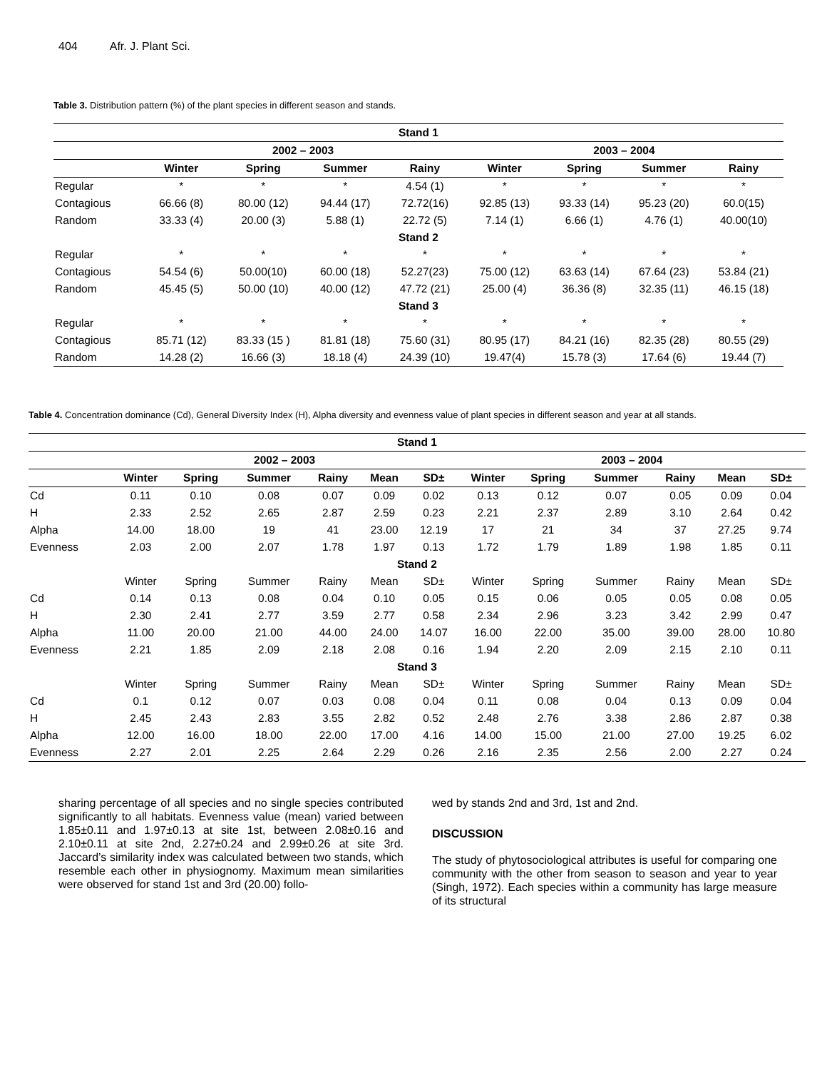404 Afr. J. Plant Sci.
Table 3. Distribution pattern (%) of the plant species in different season and stands.
| Stand 1 | | | | | | | | |
| --- | --- | --- | --- | --- | --- | --- | --- | --- |
| | 2002 – 2003 | | | | 2003 – 2004 | | | |
| | Winter | Spring | Summer | Rainy | Winter | Spring | Summer | Rainy |
| Regular | * | * | * | 4.54 (1) | * | * | * | * |
| Contagious | 66.66 (8) | 80.00 (12) | 94.44 (17) | 72.72(16) | 92.85 (13) | 93.33 (14) | 95.23 (20) | 60.0(15) |
| Random | 33.33 (4) | 20.00 (3) | 5.88 (1) | 22.72 (5) | 7.14 (1) | 6.66 (1) | 4.76 (1) | 40.00(10) |
| Stand 2 | | | | | | | | |
| Regular | * | * | * | * | * | * | * | * |
| Contagious | 54.54 (6) | 50.00(10) | 60.00 (18) | 52.27(23) | 75.00 (12) | 63.63 (14) | 67.64 (23) | 53.84 (21) |
| Random | 45.45 (5) | 50.00 (10) | 40.00 (12) | 47.72 (21) | 25.00 (4) | 36.36 (8) | 32.35 (11) | 46.15 (18) |
| Stand 3 | | | | | | | | |
| Regular | * | * | * | * | * | * | * | * |
| Contagious | 85.71 (12) | 83.33 (15 ) | 81.81 (18) | 75.60 (31) | 80.95 (17) | 84.21 (16) | 82.35 (28) | 80.55 (29) |
| Random | 14.28 (2) | 16.66 (3) | 18.18 (4) | 24.39 (10) | 19.47(4) | 15.78 (3) | 17.64 (6) | 19.44 (7) |
Table 4. Concentration dominance (Cd), General Diversity Index (H), Alpha diversity and evenness value of plant species in different season and year at all stands.
| Stand 1 | | | | | | | | | | | | |
| --- | --- | --- | --- | --- | --- | --- | --- | --- | --- | --- | --- | --- |
| | 2002 – 2003 | | | | | | 2003 – 2004 | | | | | |
| | Winter | Spring | Summer | Rainy | Mean | SD± | Winter | Spring | Summer | Rainy | Mean | SD± |
| Cd | 0.11 | 0.10 | 0.08 | 0.07 | 0.09 | 0.02 | 0.13 | 0.12 | 0.07 | 0.05 | 0.09 | 0.04 |
| H | 2.33 | 2.52 | 2.65 | 2.87 | 2.59 | 0.23 | 2.21 | 2.37 | 2.89 | 3.10 | 2.64 | 0.42 |
| Alpha | 14.00 | 18.00 | 19 | 41 | 23.00 | 12.19 | 17 | 21 | 34 | 37 | 27.25 | 9.74 |
| Evenness | 2.03 | 2.00 | 2.07 | 1.78 | 1.97 | 0.13 | 1.72 | 1.79 | 1.89 | 1.98 | 1.85 | 0.11 |
| Stand 2 | | | | | | | | | | | | |
| | Winter | Spring | Summer | Rainy | Mean | SD± | Winter | Spring | Summer | Rainy | Mean | SD± |
| Cd | 0.14 | 0.13 | 0.08 | 0.04 | 0.10 | 0.05 | 0.15 | 0.06 | 0.05 | 0.05 | 0.08 | 0.05 |
| H | 2.30 | 2.41 | 2.77 | 3.59 | 2.77 | 0.58 | 2.34 | 2.96 | 3.23 | 3.42 | 2.99 | 0.47 |
| Alpha | 11.00 | 20.00 | 21.00 | 44.00 | 24.00 | 14.07 | 16.00 | 22.00 | 35.00 | 39.00 | 28.00 | 10.80 |
| Evenness | 2.21 | 1.85 | 2.09 | 2.18 | 2.08 | 0.16 | 1.94 | 2.20 | 2.09 | 2.15 | 2.10 | 0.11 |
| Stand 3 | | | | | | | | | | | | |
| | Winter | Spring | Summer | Rainy | Mean | SD± | Winter | Spring | Summer | Rainy | Mean | SD± |
| Cd | 0.1 | 0.12 | 0.07 | 0.03 | 0.08 | 0.04 | 0.11 | 0.08 | 0.04 | 0.13 | 0.09 | 0.04 |
| H | 2.45 | 2.43 | 2.83 | 3.55 | 2.82 | 0.52 | 2.48 | 2.76 | 3.38 | 2.86 | 2.87 | 0.38 |
| Alpha | 12.00 | 16.00 | 18.00 | 22.00 | 17.00 | 4.16 | 14.00 | 15.00 | 21.00 | 27.00 | 19.25 | 6.02 |
| Evenness | 2.27 | 2.01 | 2.25 | 2.64 | 2.29 | 0.26 | 2.16 | 2.35 | 2.56 | 2.00 | 2.27 | 0.24 |
sharing percentage of all species and no single species contributed significantly to all habitats. Evenness value (mean) varied between 1.85±0.11 and 1.97±0.13 at site 1st, between 2.08±0.16 and 2.10±0.11 at site 2nd, 2.27±0.24 and 2.99±0.26 at site 3rd. Jaccard’s similarity index was calculated between two stands, which resemble each other in physiognomy. Maximum mean similarities were observed for stand 1st and 3rd (20.00) follo-
wed by stands 2nd and 3rd, 1st and 2nd.
DISCUSSION
The study of phytosociological attributes is useful for comparing one community with the other from season to season and year to year (Singh, 1972). Each species within a community has large measure of its structural